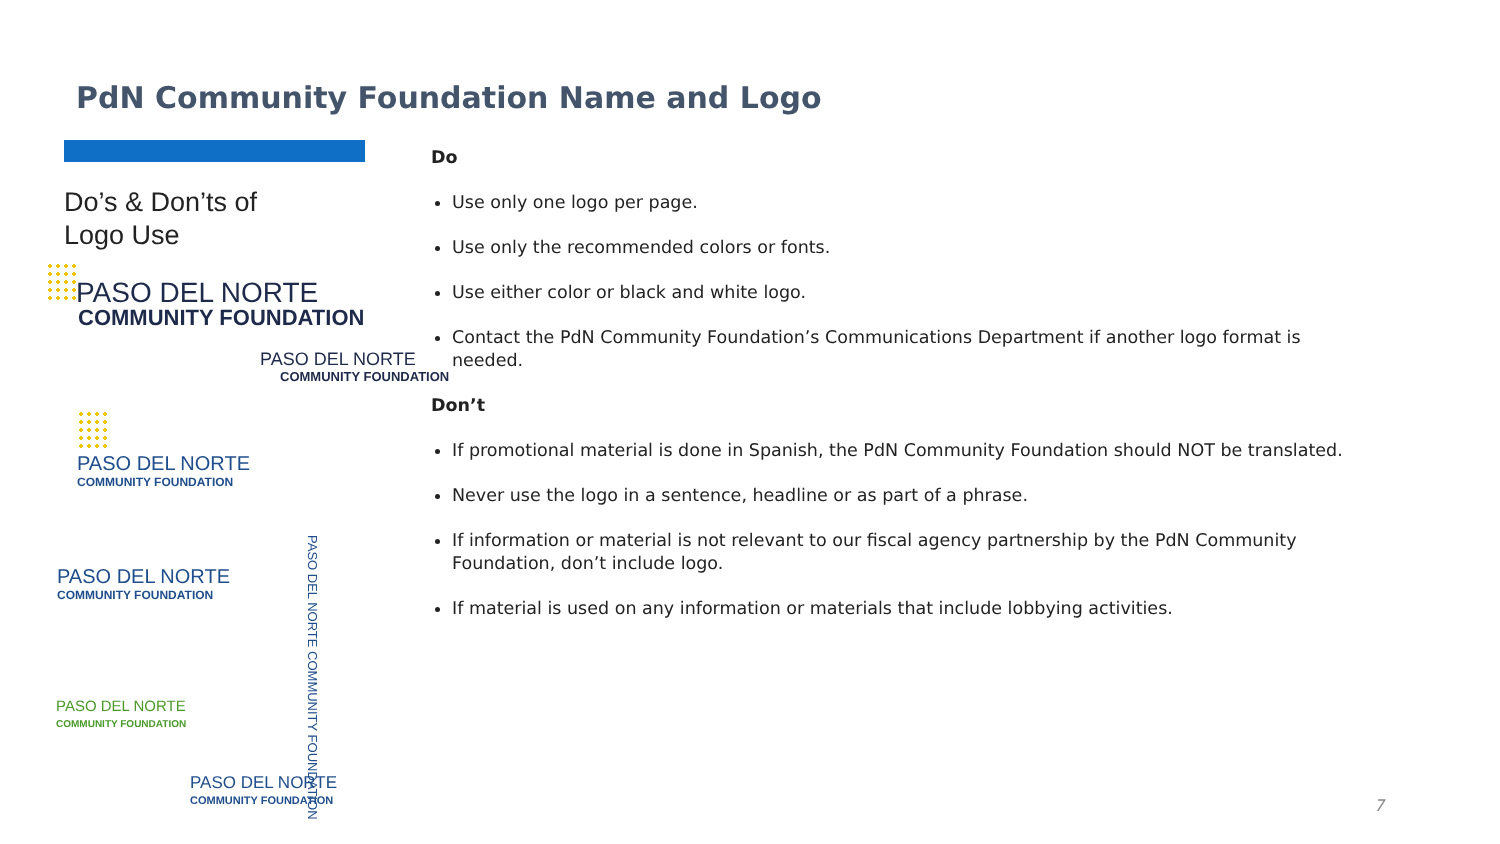PdN Community Foundation Name and Logo
Do’s & Don’ts of Logo Use
PASO DEL NORTE
COMMUNITY FOUNDATION
PASO DEL NORTE
COMMUNITY FOUNDATION
PASO DEL NORTE
COMMUNITY FOUNDATION
PASO DEL NORTE
COMMUNITY FOUNDATION
PASO DEL NORTE COMMUNITY FOUNDATION
PASO DEL NORTE
COMMUNITY FOUNDATION
PASO DEL NORTE
COMMUNITY FOUNDATION
Do
Use only one logo per page.
Use only the recommended colors or fonts.
Use either color or black and white logo.
Contact the PdN Community Foundation’s Communications Department if another logo format is needed.
Don’t
If promotional material is done in Spanish, the PdN Community Foundation should NOT be translated.
Never use the logo in a sentence, headline or as part of a phrase.
If information or material is not relevant to our fiscal agency partnership by the PdN Community Foundation, don’t include logo.
If material is used on any information or materials that include lobbying activities.
7